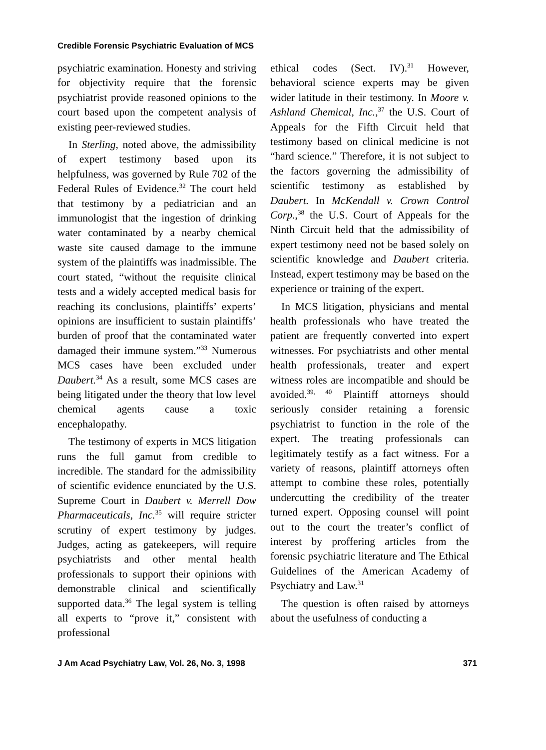Credible Forensic Psychiatric Evaluation of MCS
psychiatric examination. Honesty and striving for objectivity require that the forensic psychiatrist provide reasoned opinions to the court based upon the competent analysis of existing peer-reviewed studies.
In Sterling, noted above, the admissibility of expert testimony based upon its helpfulness, was governed by Rule 702 of the Federal Rules of Evidence.<sup>32</sup> The court held that testimony by a pediatrician and an immunologist that the ingestion of drinking water contaminated by a nearby chemical waste site caused damage to the immune system of the plaintiffs was inadmissible. The court stated, “without the requisite clinical tests and a widely accepted medical basis for reaching its conclusions, plaintiffs’ experts’ opinions are insufficient to sustain plaintiffs’ burden of proof that the contaminated water damaged their immune system.”<sup>33</sup> Numerous MCS cases have been excluded under Daubert.<sup>34</sup> As a result, some MCS cases are being litigated under the theory that low level chemical agents cause a toxic encephalopathy.
The testimony of experts in MCS litigation runs the full gamut from credible to incredible. The standard for the admissibility of scientific evidence enunciated by the U.S. Supreme Court in Daubert v. Merrell Dow Pharmaceuticals, Inc.<sup>35</sup> will require stricter scrutiny of expert testimony by judges. Judges, acting as gatekeepers, will require psychiatrists and other mental health professionals to support their opinions with demonstrable clinical and scientifically supported data.<sup>36</sup> The legal system is telling all experts to “prove it,” consistent with professional
ethical codes (Sect. IV).<sup>31</sup> However, behavioral science experts may be given wider latitude in their testimony. In Moore v. Ashland Chemical, Inc.,<sup>37</sup> the U.S. Court of Appeals for the Fifth Circuit held that testimony based on clinical medicine is not “hard science.” Therefore, it is not subject to the factors governing the admissibility of scientific testimony as established by Daubert. In McKendall v. Crown Control Corp.,<sup>38</sup> the U.S. Court of Appeals for the Ninth Circuit held that the admissibility of expert testimony need not be based solely on scientific knowledge and Daubert criteria. Instead, expert testimony may be based on the experience or training of the expert.
In MCS litigation, physicians and mental health professionals who have treated the patient are frequently converted into expert witnesses. For psychiatrists and other mental health professionals, treater and expert witness roles are incompatible and should be avoided.<sup>39, 40</sup> Plaintiff attorneys should seriously consider retaining a forensic psychiatrist to function in the role of the expert. The treating professionals can legitimately testify as a fact witness. For a variety of reasons, plaintiff attorneys often attempt to combine these roles, potentially undercutting the credibility of the treater turned expert. Opposing counsel will point out to the court the treater’s conflict of interest by proffering articles from the forensic psychiatric literature and The Ethical Guidelines of the American Academy of Psychiatry and Law.<sup>31</sup>
The question is often raised by attorneys about the usefulness of conducting a
J Am Acad Psychiatry Law, Vol. 26, No. 3, 1998 371